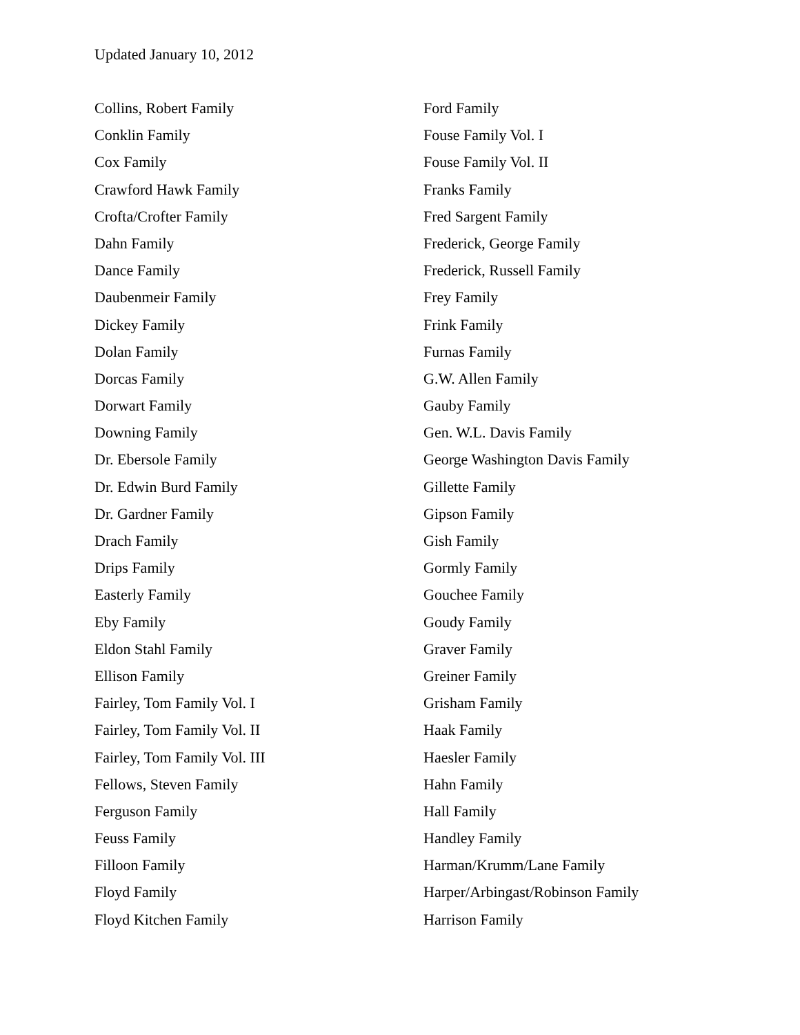Updated January 10, 2012
Collins, Robert Family
Conklin Family
Cox Family
Crawford Hawk Family
Crofta/Crofter Family
Dahn Family
Dance Family
Daubenmeir Family
Dickey Family
Dolan Family
Dorcas Family
Dorwart Family
Downing Family
Dr. Ebersole Family
Dr. Edwin Burd Family
Dr. Gardner Family
Drach Family
Drips Family
Easterly Family
Eby Family
Eldon Stahl Family
Ellison Family
Fairley, Tom Family Vol. I
Fairley, Tom Family Vol. II
Fairley, Tom Family Vol. III
Fellows, Steven Family
Ferguson Family
Feuss Family
Filloon Family
Floyd Family
Floyd Kitchen Family
Ford Family
Fouse Family Vol. I
Fouse Family Vol. II
Franks Family
Fred Sargent Family
Frederick, George Family
Frederick, Russell Family
Frey Family
Frink Family
Furnas Family
G.W. Allen Family
Gauby Family
Gen. W.L. Davis Family
George Washington Davis Family
Gillette Family
Gipson Family
Gish Family
Gormly Family
Gouchee Family
Goudy Family
Graver Family
Greiner Family
Grisham Family
Haak Family
Haesler Family
Hahn Family
Hall Family
Handley Family
Harman/Krumm/Lane Family
Harper/Arbingast/Robinson Family
Harrison Family